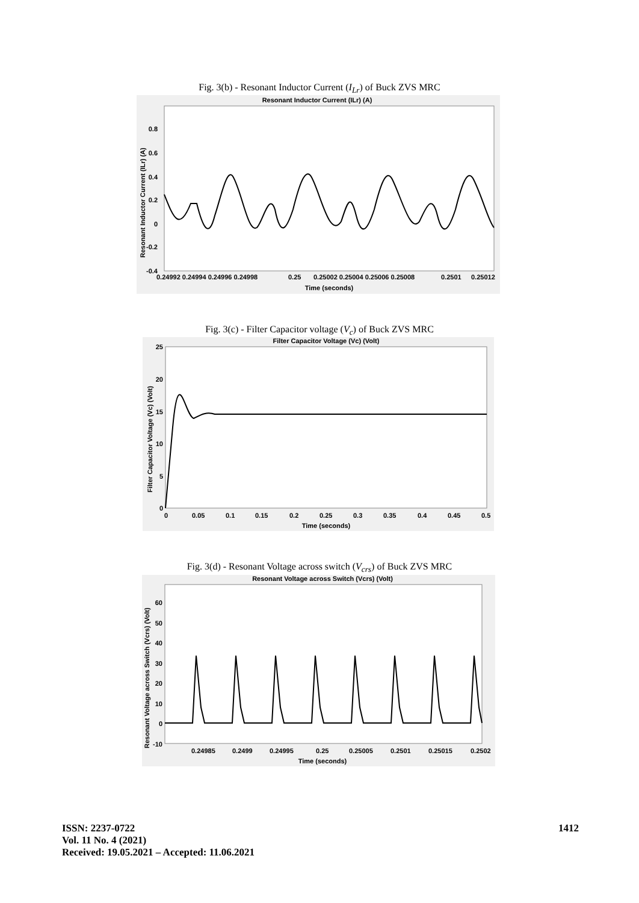Fig. 3(b) - Resonant Inductor Current (I<sub>Lr</sub>) of Buck ZVS MRC
Resonant Inductor Current (ILr) (A)
0.8
0.6
0.4
0.2
0
-0.2
-0.4
0.24992 0.24994 0.24996 0.24998
0.25
0.25002 0.25004 0.25006 0.25008
0.2501
0.25012
Time (seconds)
Resonant Inductor Current (ILr) (A)
Fig. 3(c) - Filter Capacitor voltage (V<sub>c</sub>) of Buck ZVS MRC
Filter Capacitor Voltage (Vc) (Volt)
25
20
15
10
5
0
0
0.05
0.1
0.15
0.2
0.25
0.3
0.35
0.4
0.45
0.5
Time (seconds)
Filter Capacitor Voltage (Vc) (Volt)
Fig. 3(d) - Resonant Voltage across switch (V<sub>crs</sub>) of Buck ZVS MRC
Resonant Voltage across Switch (Vcrs) (Volt)
60
50
40
30
20
10
0
-10
0.24985
0.2499
0.24995
0.25
0.25005
0.2501
0.25015
0.2502
Time (seconds)
Resonant Voltage across Switch (Vcrs) (Volt)
ISSN: 2237-0722
Vol. 11 No. 4 (2021)
Received: 19.05.2021 – Accepted: 11.06.2021
1412